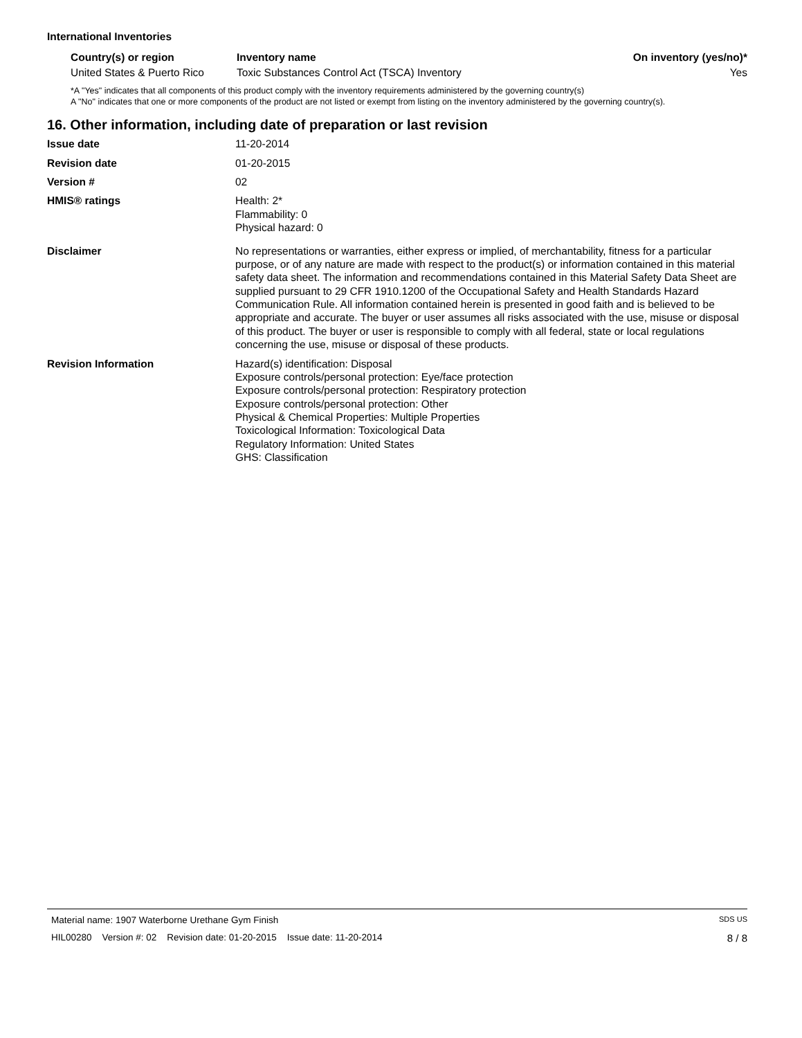International Inventories
| Country(s) or region | Inventory name | On inventory (yes/no)* |
| --- | --- | --- |
| United States & Puerto Rico | Toxic Substances Control Act (TSCA) Inventory | Yes |
*A "Yes" indicates that all components of this product comply with the inventory requirements administered by the governing country(s)
A "No" indicates that one or more components of the product are not listed or exempt from listing on the inventory administered by the governing country(s).
16. Other information, including date of preparation or last revision
Issue date 11-20-2014
Revision date 01-20-2015
Version # 02
HMIS® ratings Health: 2*
Flammability: 0
Physical hazard: 0
Disclaimer No representations or warranties, either express or implied, of merchantability, fitness for a particular purpose, or of any nature are made with respect to the product(s) or information contained in this material safety data sheet. The information and recommendations contained in this Material Safety Data Sheet are supplied pursuant to 29 CFR 1910.1200 of the Occupational Safety and Health Standards Hazard Communication Rule. All information contained herein is presented in good faith and is believed to be appropriate and accurate. The buyer or user assumes all risks associated with the use, misuse or disposal of this product. The buyer or user is responsible to comply with all federal, state or local regulations concerning the use, misuse or disposal of these products.
Revision Information Hazard(s) identification: Disposal
Exposure controls/personal protection: Eye/face protection
Exposure controls/personal protection: Respiratory protection
Exposure controls/personal protection: Other
Physical & Chemical Properties: Multiple Properties
Toxicological Information: Toxicological Data
Regulatory Information: United States
GHS: Classification
Material name: 1907 Waterborne Urethane Gym Finish SDS US
HIL00280 Version #: 02 Revision date: 01-20-2015 Issue date: 11-20-2014 8 / 8